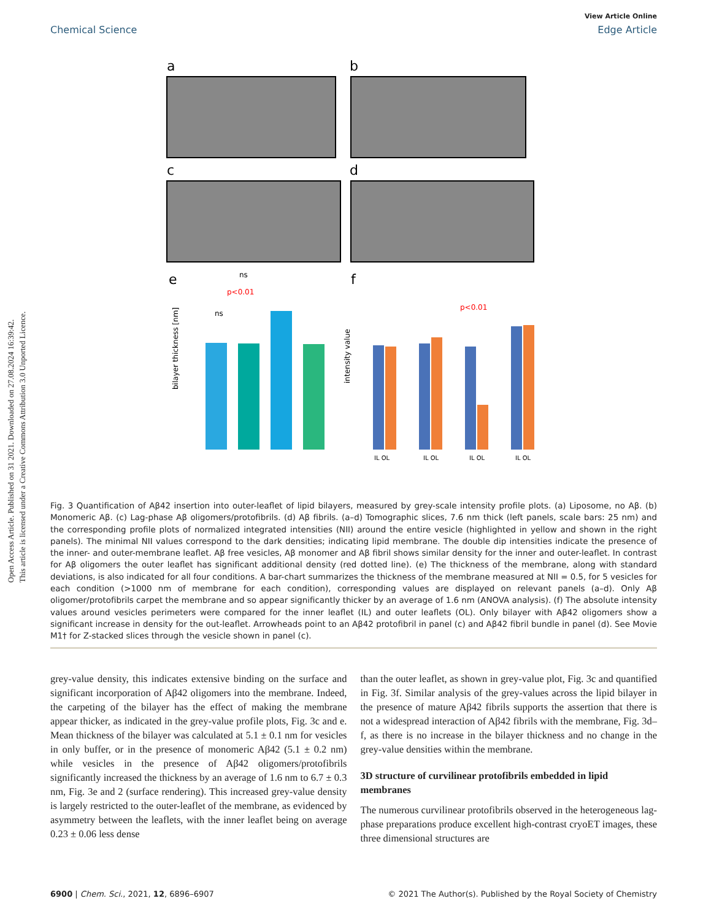Open Access Article. Published on 31 2021. Downloaded on 27.08.2024 16:39:42.
This article is licensed under a Creative Commons Attribution 3.0 Unported Licence.
View Article Online
Chemical Science Edge Article
a
b
c
d
e
f
bilayer thickness [nm]
ns
p<0.01
ns
intensity value
IL OL
IL OL
IL OL
IL OL
p<0.01
Fig. 3 Quantification of Aβ42 insertion into outer-leaflet of lipid bilayers, measured by grey-scale intensity profile plots. (a) Liposome, no Aβ. (b) Monomeric Aβ. (c) Lag-phase Aβ oligomers/protofibrils. (d) Aβ fibrils. (a–d) Tomographic slices, 7.6 nm thick (left panels, scale bars: 25 nm) and the corresponding profile plots of normalized integrated intensities (NII) around the entire vesicle (highlighted in yellow and shown in the right panels). The minimal NII values correspond to the dark densities; indicating lipid membrane. The double dip intensities indicate the presence of the inner- and outer-membrane leaflet. Aβ free vesicles, Aβ monomer and Aβ fibril shows similar density for the inner and outer-leaflet. In contrast for Aβ oligomers the outer leaflet has significant additional density (red dotted line). (e) The thickness of the membrane, along with standard deviations, is also indicated for all four conditions. A bar-chart summarizes the thickness of the membrane measured at NII = 0.5, for 5 vesicles for each condition (>1000 nm of membrane for each condition), corresponding values are displayed on relevant panels (a–d). Only Aβ oligomer/protofibrils carpet the membrane and so appear significantly thicker by an average of 1.6 nm (ANOVA analysis). (f) The absolute intensity values around vesicles perimeters were compared for the inner leaflet (IL) and outer leaflets (OL). Only bilayer with Aβ42 oligomers show a significant increase in density for the out-leaflet. Arrowheads point to an Aβ42 protofibril in panel (c) and Aβ42 fibril bundle in panel (d). See Movie M1† for Z-stacked slices through the vesicle shown in panel (c).
grey-value density, this indicates extensive binding on the surface and significant incorporation of Aβ42 oligomers into the membrane. Indeed, the carpeting of the bilayer has the effect of making the membrane appear thicker, as indicated in the grey-value profile plots, Fig. 3c and e. Mean thickness of the bilayer was calculated at 5.1 ± 0.1 nm for vesicles in only buffer, or in the presence of monomeric Aβ42 (5.1 ± 0.2 nm) while vesicles in the presence of Aβ42 oligomers/protofibrils significantly increased the thickness by an average of 1.6 nm to 6.7 ± 0.3 nm, Fig. 3e and 2 (surface rendering). This increased grey-value density is largely restricted to the outer-leaflet of the membrane, as evidenced by asymmetry between the leaflets, with the inner leaflet being on average 0.23 ± 0.06 less dense
than the outer leaflet, as shown in grey-value plot, Fig. 3c and quantified in Fig. 3f. Similar analysis of the grey-values across the lipid bilayer in the presence of mature Aβ42 fibrils supports the assertion that there is not a widespread interaction of Aβ42 fibrils with the membrane, Fig. 3d–f, as there is no increase in the bilayer thickness and no change in the grey-value densities within the membrane.
3D structure of curvilinear protofibrils embedded in lipid membranes
The numerous curvilinear protofibrils observed in the heterogeneous lag-phase preparations produce excellent high-contrast cryoET images, these three dimensional structures are
6900 | Chem. Sci., 2021, 12, 6896–6907 © 2021 The Author(s). Published by the Royal Society of Chemistry